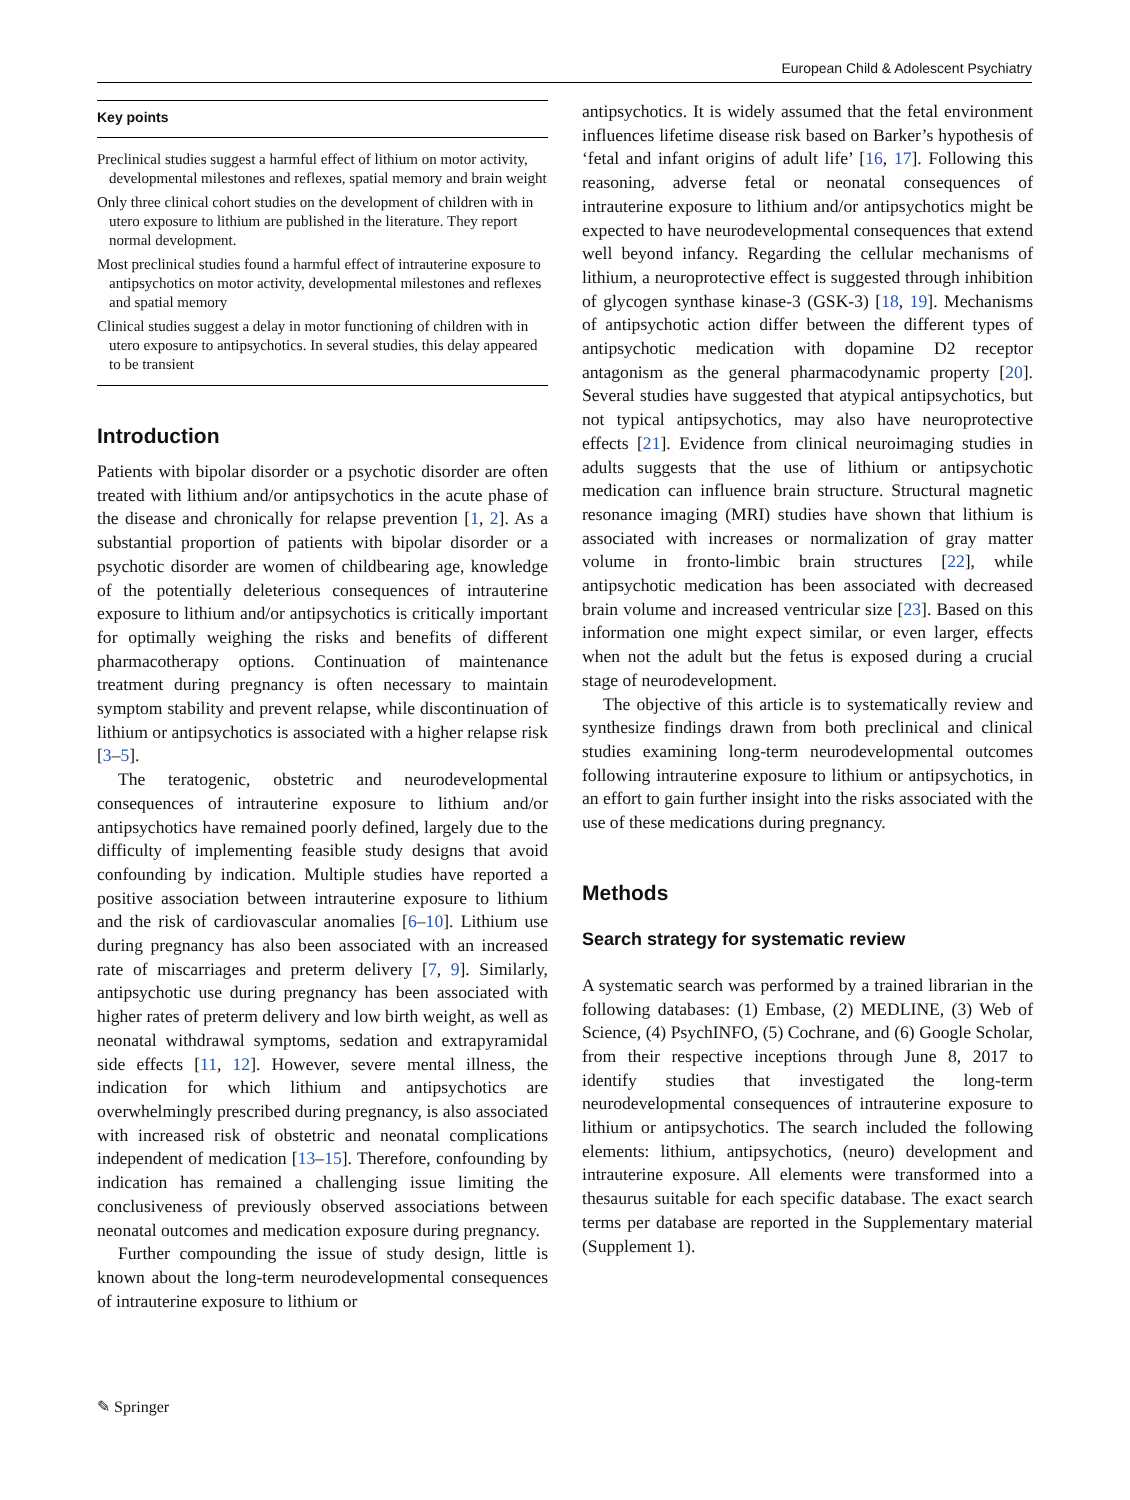European Child & Adolescent Psychiatry
Key points
Preclinical studies suggest a harmful effect of lithium on motor activity, developmental milestones and reflexes, spatial memory and brain weight
Only three clinical cohort studies on the development of children with in utero exposure to lithium are published in the literature. They report normal development.
Most preclinical studies found a harmful effect of intrauterine exposure to antipsychotics on motor activity, developmental milestones and reflexes and spatial memory
Clinical studies suggest a delay in motor functioning of children with in utero exposure to antipsychotics. In several studies, this delay appeared to be transient
Introduction
Patients with bipolar disorder or a psychotic disorder are often treated with lithium and/or antipsychotics in the acute phase of the disease and chronically for relapse prevention [1, 2]. As a substantial proportion of patients with bipolar disorder or a psychotic disorder are women of childbearing age, knowledge of the potentially deleterious consequences of intrauterine exposure to lithium and/or antipsychotics is critically important for optimally weighing the risks and benefits of different pharmacotherapy options. Continuation of maintenance treatment during pregnancy is often necessary to maintain symptom stability and prevent relapse, while discontinuation of lithium or antipsychotics is associated with a higher relapse risk [3–5].
The teratogenic, obstetric and neurodevelopmental consequences of intrauterine exposure to lithium and/or antipsychotics have remained poorly defined, largely due to the difficulty of implementing feasible study designs that avoid confounding by indication. Multiple studies have reported a positive association between intrauterine exposure to lithium and the risk of cardiovascular anomalies [6–10]. Lithium use during pregnancy has also been associated with an increased rate of miscarriages and preterm delivery [7, 9]. Similarly, antipsychotic use during pregnancy has been associated with higher rates of preterm delivery and low birth weight, as well as neonatal withdrawal symptoms, sedation and extrapyramidal side effects [11, 12]. However, severe mental illness, the indication for which lithium and antipsychotics are overwhelmingly prescribed during pregnancy, is also associated with increased risk of obstetric and neonatal complications independent of medication [13–15]. Therefore, confounding by indication has remained a challenging issue limiting the conclusiveness of previously observed associations between neonatal outcomes and medication exposure during pregnancy.
Further compounding the issue of study design, little is known about the long-term neurodevelopmental consequences of intrauterine exposure to lithium or
antipsychotics. It is widely assumed that the fetal environment influences lifetime disease risk based on Barker’s hypothesis of ‘fetal and infant origins of adult life’ [16, 17]. Following this reasoning, adverse fetal or neonatal consequences of intrauterine exposure to lithium and/or antipsychotics might be expected to have neurodevelopmental consequences that extend well beyond infancy. Regarding the cellular mechanisms of lithium, a neuroprotective effect is suggested through inhibition of glycogen synthase kinase-3 (GSK-3) [18, 19]. Mechanisms of antipsychotic action differ between the different types of antipsychotic medication with dopamine D2 receptor antagonism as the general pharmacodynamic property [20]. Several studies have suggested that atypical antipsychotics, but not typical antipsychotics, may also have neuroprotective effects [21]. Evidence from clinical neuroimaging studies in adults suggests that the use of lithium or antipsychotic medication can influence brain structure. Structural magnetic resonance imaging (MRI) studies have shown that lithium is associated with increases or normalization of gray matter volume in fronto-limbic brain structures [22], while antipsychotic medication has been associated with decreased brain volume and increased ventricular size [23]. Based on this information one might expect similar, or even larger, effects when not the adult but the fetus is exposed during a crucial stage of neurodevelopment.
The objective of this article is to systematically review and synthesize findings drawn from both preclinical and clinical studies examining long-term neurodevelopmental outcomes following intrauterine exposure to lithium or antipsychotics, in an effort to gain further insight into the risks associated with the use of these medications during pregnancy.
Methods
Search strategy for systematic review
A systematic search was performed by a trained librarian in the following databases: (1) Embase, (2) MEDLINE, (3) Web of Science, (4) PsychINFO, (5) Cochrane, and (6) Google Scholar, from their respective inceptions through June 8, 2017 to identify studies that investigated the long-term neurodevelopmental consequences of intrauterine exposure to lithium or antipsychotics. The search included the following elements: lithium, antipsychotics, (neuro) development and intrauterine exposure. All elements were transformed into a thesaurus suitable for each specific database. The exact search terms per database are reported in the Supplementary material (Supplement 1).
✎ Springer